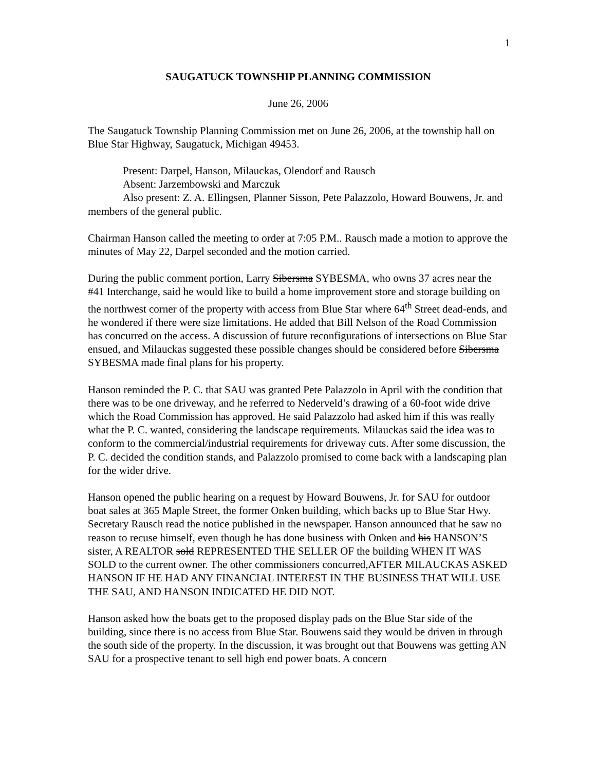1
SAUGATUCK TOWNSHIP PLANNING COMMISSION
June 26, 2006
The Saugatuck Township Planning Commission met on June 26, 2006, at the township hall on Blue Star Highway, Saugatuck, Michigan 49453.
Present: Darpel, Hanson, Milauckas, Olendorf and Rausch
Absent: Jarzembowski and Marczuk
Also present: Z. A. Ellingsen, Planner Sisson, Pete Palazzolo, Howard Bouwens, Jr. and members of the general public.
Chairman Hanson called the meeting to order at 7:05 P.M.. Rausch made a motion to approve the minutes of May 22, Darpel seconded and the motion carried.
During the public comment portion, Larry Sibersma SYBESMA, who owns 37 acres near the #41 Interchange, said he would like to build a home improvement store and storage building on the northwest corner of the property with access from Blue Star where 64<sup>th</sup> Street dead-ends, and he wondered if there were size limitations. He added that Bill Nelson of the Road Commission has concurred on the access. A discussion of future reconfigurations of intersections on Blue Star ensued, and Milauckas suggested these possible changes should be considered before Sibersma SYBESMA made final plans for his property.
Hanson reminded the P. C. that SAU was granted Pete Palazzolo in April with the condition that there was to be one driveway, and he referred to Nederveld’s drawing of a 60-foot wide drive which the Road Commission has approved. He said Palazzolo had asked him if this was really what the P. C. wanted, considering the landscape requirements. Milauckas said the idea was to conform to the commercial/industrial requirements for driveway cuts. After some discussion, the P. C. decided the condition stands, and Palazzolo promised to come back with a landscaping plan for the wider drive.
Hanson opened the public hearing on a request by Howard Bouwens, Jr. for SAU for outdoor boat sales at 365 Maple Street, the former Onken building, which backs up to Blue Star Hwy. Secretary Rausch read the notice published in the newspaper. Hanson announced that he saw no reason to recuse himself, even though he has done business with Onken and his HANSON’S sister, A REALTOR sold REPRESENTED THE SELLER OF the building WHEN IT WAS SOLD to the current owner. The other commissioners concurred,AFTER MILAUCKAS ASKED HANSON IF HE HAD ANY FINANCIAL INTEREST IN THE BUSINESS THAT WILL USE THE SAU, AND HANSON INDICATED HE DID NOT.
Hanson asked how the boats get to the proposed display pads on the Blue Star side of the building, since there is no access from Blue Star. Bouwens said they would be driven in through the south side of the property. In the discussion, it was brought out that Bouwens was getting AN SAU for a prospective tenant to sell high end power boats. A concern